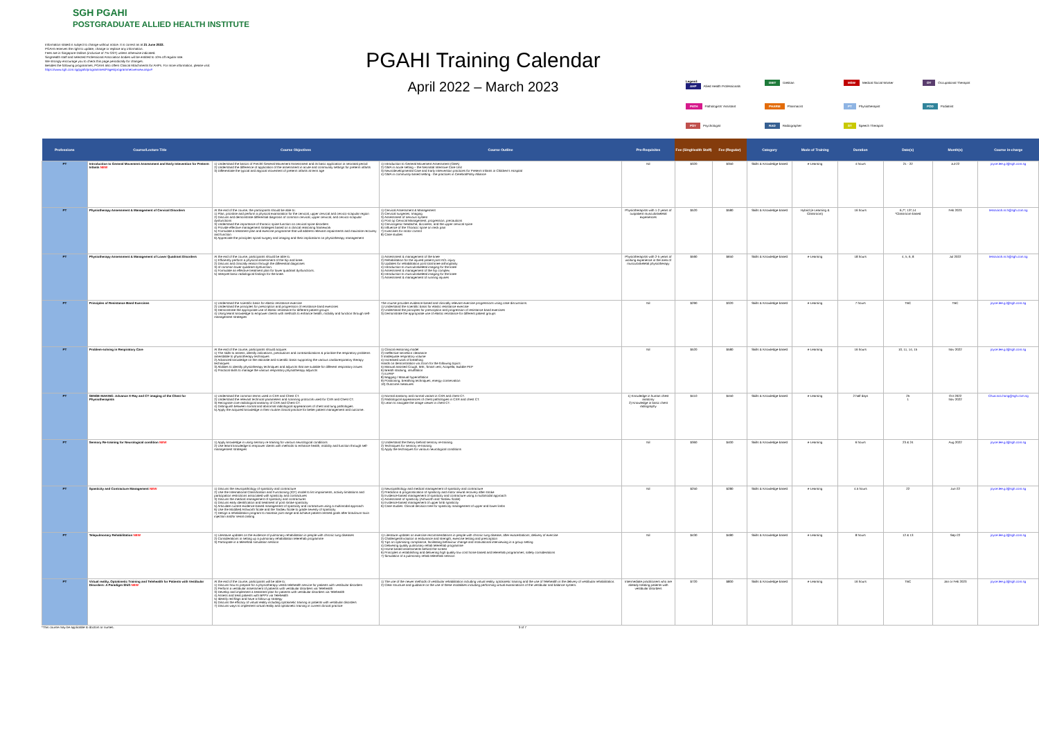SGH PGAHI
POSTGRADUATE ALLIED HEALTH INSTITUTE
Information stated is subject to change without notice. It is correct as at 21 June 2022.
PGAHI reserves the right to update, change or replace any information.
Fees are in Singapore Dollars (inclusive of 7% GST) unless otherwise indicated.
SingHealth staff and selected Professional Association bodies will be entitled to 10% off regular rate.
We strongly encourage you to check this page periodically for changes.
Besides the following programmes, PGAHI also offers Clinical Attachments for AHPs. For more information, please visit:
https://www.sgh.com.sg/pgahi/programmes/Pages/programmeoverview.aspx#
PGAHI Training Calendar
April 2022 – March 2023
Legend:
AHP Allied Health Professionals
DIET Dietitian
MSW Medical Social Worker
OT Occupational Therapist
PATH Pathologists' Assistant
PHARM Pharmacist
PT Physiotherapist
POD Podiatrist
PSY Psychologist
RAD Radiographer
ST Speech Therapist
| Professions | Course/Lecture Title | Course Objectives | Course Outline | Pre-Requisites | Fee (SingHealth Staff) | Fee (Regular) | Category | Mode of Training | Duration | Date(s) | Month(s) | Course in-charge |
| --- | --- | --- | --- | --- | --- | --- | --- | --- | --- | --- | --- | --- |
| PT | Introduction to General Movement Assessment and Early Intevention for Preterm Infants NEW | 1) Understand the basics of Prechtl General Movement Assessment and its basic application in neonatal period 2) Understand the difference of application of the assessment in acute and community settings for preterm infants 3) Differentiate the typical and atypical movement of preterm infants at term age | 1) Introduction to General Movement Assessment (GMA) 2) GMA in acute setting – the Neonatal Intensive Care Unit 3) Neurodevelopmental Care and Early Intervention practices for Preterm Infants in Children's Hospital 4) GMA in community-based setting - the practices in CerebralPalsy Alliance | Nil | $320 | $350 | Skills & Knowledge-based | e-Learning | 4 hours | 21 - 22 | Jul-22 | joyce.lee.g.l@sgh.com.sg |
| PT | Physiotherapy Assessment & Management of Cervical Disorders | At the end of the course, the participants should be able to: 1) Plan, prioritise and perform a physical examination for the cervical, upper cervical and cervico-scapular region 2) Discuss and demonstrate differential diagnosis of common cervical, upper cervical, and cervico-scapular dysfunctions 3) Understand the importance of thoracic spine function on cervical spine disorders 4) Provide effective management strategies based on a clinical reasoning framework 5) Formulate a treatment plan and exercise programme that will address relevant impairments and maximise recovery and function 6) Appreciate the principles spinal surgery and imaging and their implications on physiotherapy management | 1) Cervical Assessment & Management 2) Cervical surgeries, Imaging 3) Assessment of nervous system 4) Post op Cervical Management, progression, precautions 5) Cervicogenic headache, dizziness, and the upper cervical spine 6) Influence of the Thoracic spine on neck pain 7) Exercises for motor control 8) Case studies | Physiotherapists with 1-2 years of outpatient musculoskeletal experiences | $520 | $580 | Skills & Knowledge-based | Hybrid (e-Learning & Classroom) | 16 hours | 6,7*, 13*,14 *Classroom-based | Feb 2023 | tessa.koh.m.h@sgh.com.sg |
| PT | Physiotherapy Assessment & Management of Lower Quadrant Disorders | At the end of the course, participants should be able to: 1) Efficiently perform a physical assessment of the hip and knee. 2) Discuss and clinically reason through the differential diagnoses 3) of common lower quadrant dysfunction. 4) Formulate an effective treatment plan for lower quadrant dysfunctions. 5) Interpret basic radiological findings for the knee. | 1) Assessment & management of the knee 2) Rehabilitation for the injured patient post ACL injury 3) Updates for rehabilitation post total knee arthroplasty 4) Introduction to musculoskeletal imaging for the knee 5) Assessment & management of the hip complex 6) Introduction to musculoskeletal imaging for the knee 7) Assessment & management of running injuries | Physiotherapists with 2-5 years of working experience in the area of musculoskeletal physiotherapy | $590 | $650 | Skills & Knowledge-based | e-Learning | 18 hours | 4, 5, 6, 8 | Jul 2022 | tessa.koh.m.h@sgh.com.sg |
| PT | Principles of Resistance Band Exercises | 1) Understand the scientific basis for elastic resistance exercise 2) Understand the principles for prescription and progression of resistance band exercises 3) Demonstrate the appropriate use of elastic resistance for different patient groups 4) Using learnt knowledge to empower clients with methods to enhance health, mobility and function through self-management strategies | The course provides evidence-based and clinically relevant exercise progressions using case discussions: 1) Understand the scientific basis for elastic resistance exercise 2) Understand the principles for prescription and progression of resistance band exercises 3) Demonstrate the appropriate use of elastic resistance for different patient groups | Nil | $290 | $320 | Skills & Knowledge-based | e-Learning | 7 hours | TBC | TBC | joyce.lee.g.l@sgh.com.sg |
| PT | Problem-solving in Respiratory Care | At the end of the course, participants should acquire: 1) The skills to assess, identify indications, precautions and contraindications & prioritise the respiratory problems amendable to physiotherapy techniques 2) Advanced knowledge on the rationale and scientific basis supporting the various cardiorespiratory therapy techniques 3) Abilities to identify physiotherapy techniques and adjuncts that are suitable for different respiratory issues 4) Practical skills to manage the various respiratory physiotherapy adjuncts | 1) Clinical reasoning model 2) Ineffective secretion clearance 3 Inadequate respiratory volume 4) Increased work of breathing Hands on demonstration via Zoom for the following topics: 5) Manual assisted Cough, MIE, Smart vest, Acapella, Bubble PEP 6) Breath stacking, insufflation 7) EzPAP 8) Bagging / Manual hyperinflation 9) Positioning, breathing techniques, energy conservation 10) Outcome measures | Nil | $520 | $580 | Skills & Knowledge-based | e-Learning | 16 hours | 10, 11, 14, 15 | Nov 2022 | joyce.lee.g.l@sgh.com.sg |
| PT | SENSE MAKING: Advance X-Ray and CT imaging of the Chest for Physiotherapists | 1) Understand the common terms used in CXR and Chest CT. 2) Understand the relevant technical parameters and scanning protocols used for CXR and Chest CT. 3) Recognise core radiological anatomy of CXR and Chest CT. 4) Distinguish between normal and abnormal radiological appearances of chest and lung pathologies. 5) Apply the acquired knowledge in their routine clinical practice for better patient management and outcome. | 1) Normal anatomy and normal variant in CXR and chest CT. 2) Radiological appearances of chest pathologies in CXR and chest CT. 3) Learn to navigate the image viewer in chest CT. | 1) Knowledge in human chest anatomy 2) Knowledge in basic chest radiography | $410 | $450 | Skills & Knowledge-based | e-Learning | 2 half days | 25 1 | Oct 2022 Nov 2022 | Chua.soo.hong@sgh.com.sg |
| PT | Sensory Re-training for Neurological condition NEW | 1) Apply knowledge in using sensory re-training for various neurological conditions 2) Use learnt knowledge to empower clients with methods to enhance health, mobility and function through self-management strategies | 1) Understand the theory behind sensory re-training 2) Techniques for sensory re-training 3) Apply the techniques for various neurological conditions | Nil | $360 | $400 | Skills & Knowledge-based | e-Learning | 6 hours | 23 & 24 | Aug 2022 | joyce.lee.g.l@sgh.com.sg |
| PT | Spasticity and Contracture Management NEW | 1) Discuss the neuropathology of spasticity and contracture 2) Use the International Classification and Functioning (ICF) model to list impairments, activity limitations and participation restrictions associated with spasticity and contractures 3) Discuss the medical management of spasticity and contractures 4) Discuss early identification and treatment of post stroke spasticity 5) Articulate current evidence-based management of spasticity and contracture using a multimodal approach 6) Use the Modified Ashworth Scale and the Tardieu Scale to grade severity of spasticity 7) Design a rehabilitation program to maintain joint range and achieve patient-centred goals after botulinum toxin injection and/or serial casting | 1) Neuropathology and medical management of spasticity and contracture 2) Prediction & prognostication of spasticity and motor neural recovery after stroke 3) Evidence-based management of spasticity and contracture using a multimodal approach 4) Assessment of spasticity (Ashworth and Tardieu Scale) 5) Evidence-based management of upper limb spasticity 6) Case studies: Clinical decision tree for spasticity management of upper and lower limbs | Nil | $250 | $280 | Skills & Knowledge-based | e-Learning | 4.5 hours | 22 | Jun-22 | joyce.lee.g.l@sgh.com.sg |
| PT | Telepulmonary Rehabilitation NEW | 1) Literature updates on the evidence of pulmonary rehabilitation in people with chronic lung diseases 2) Considerations in setting up a pulmonary rehabilitation telerehab programme 3) Participate in a telerehab simulation session | 1) Literature updates on exercise recommendations in people with chronic lung disease, after exacerbations; delivery of exercise 2) Challenges/Evolution in endurance and strength, exercise testing and prescription 3) Tips on optimising compliance, facilitating behaviour change and motivational interviewing in a group setting 4) Delivering quality pulmonary rehab telerehab programme 5) Home based assessments behind the screen 6) Principles in establishing and delivering high quality low cost home based and telerehab programmes; safety considerations 7) Simulation of a pulmonary rehab telerehab session | Nil | $430 | $480 | Skills & Knowledge-based | e-Learning | 8 hours | 12 & 13 | Sep-22 | joyce.lee.g.l@sgh.com.sg |
| PT | Virtual reality, Optokinetic Training and Telehealth for Patients with Vestibular Disorders: A Paradigm Shift NEW | At the end of the course, participants will be able to: 1) Discuss how to prepare for a physiotherapy vestib telehealth service for patients with vestibular disorders 2) Perform a vestibular assessment of patients with vestibular disorders via Telehealth 3) Develop and implement a treatment plan for patients with vestibular disorders via Telehealth 4) Assess and treat patients with BPPV via Telehealth 5) Identify red flags and have a follow-up strategy 6) Discuss the efficacy of virtual reality including optokinetic training in patients with vestibular disorders 7) Discuss ways to implement virtual reality and optokinetic training in current clinical practice | 1) The use of the newer methods of vestibular rehabilitation including virtual reality, optokinetic training and the use of Telehealth in the delivery of vestibular rehabilitation. 2) Clear structure and guidance on the use of these modalities including performing virtual examinations of the vestibular and balance system. | Intermediate practitioners who are already treating patients with vestibular disorders | $720 | $800 | Skills & Knowledge-based | e-Learning | 16 hours | TBC | Jan or Feb 2023 | joyce.lee.g.l@sgh.com.sg |
*This course may be applicable to doctors or nurses. 3 of 7